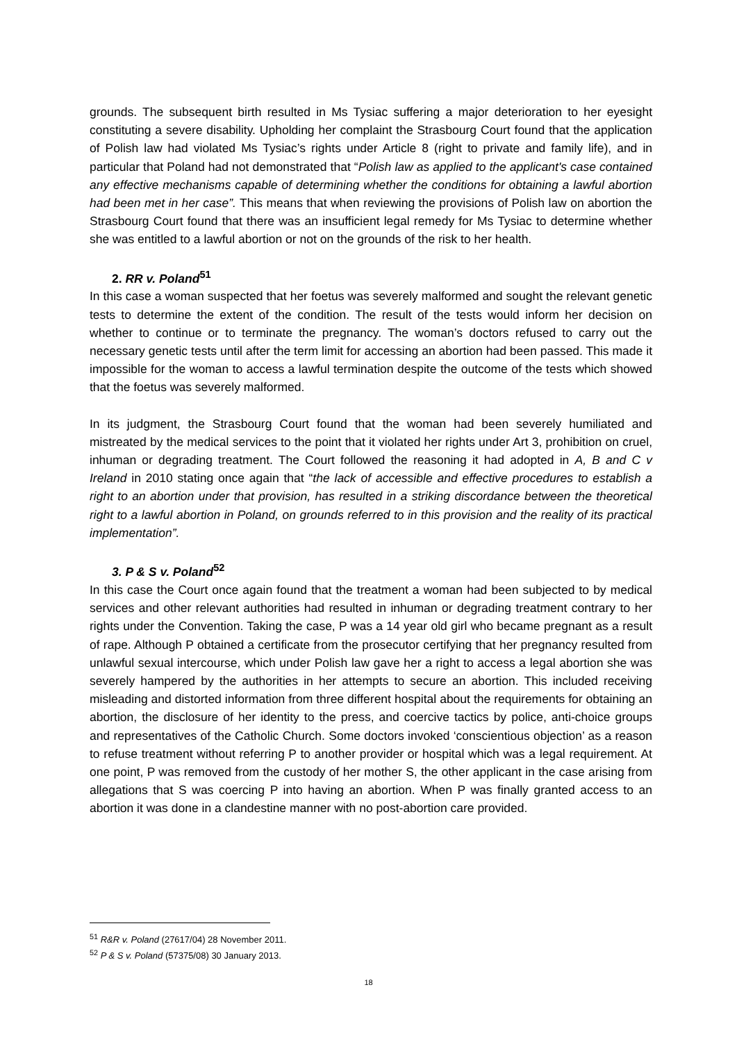grounds. The subsequent birth resulted in Ms Tysiac suffering a major deterioration to her eyesight constituting a severe disability. Upholding her complaint the Strasbourg Court found that the application of Polish law had violated Ms Tysiac’s rights under Article 8 (right to private and family life), and in particular that Poland had not demonstrated that “Polish law as applied to the applicant's case contained any effective mechanisms capable of determining whether the conditions for obtaining a lawful abortion had been met in her case”. This means that when reviewing the provisions of Polish law on abortion the Strasbourg Court found that there was an insufficient legal remedy for Ms Tysiac to determine whether she was entitled to a lawful abortion or not on the grounds of the risk to her health.
2. RR v. Poland<sup>51</sup>
In this case a woman suspected that her foetus was severely malformed and sought the relevant genetic tests to determine the extent of the condition. The result of the tests would inform her decision on whether to continue or to terminate the pregnancy. The woman’s doctors refused to carry out the necessary genetic tests until after the term limit for accessing an abortion had been passed. This made it impossible for the woman to access a lawful termination despite the outcome of the tests which showed that the foetus was severely malformed.
In its judgment, the Strasbourg Court found that the woman had been severely humiliated and mistreated by the medical services to the point that it violated her rights under Art 3, prohibition on cruel, inhuman or degrading treatment. The Court followed the reasoning it had adopted in A, B and C v Ireland in 2010 stating once again that “the lack of accessible and effective procedures to establish a right to an abortion under that provision, has resulted in a striking discordance between the theoretical right to a lawful abortion in Poland, on grounds referred to in this provision and the reality of its practical implementation”.
3. P & S v. Poland<sup>52</sup>
In this case the Court once again found that the treatment a woman had been subjected to by medical services and other relevant authorities had resulted in inhuman or degrading treatment contrary to her rights under the Convention. Taking the case, P was a 14 year old girl who became pregnant as a result of rape. Although P obtained a certificate from the prosecutor certifying that her pregnancy resulted from unlawful sexual intercourse, which under Polish law gave her a right to access a legal abortion she was severely hampered by the authorities in her attempts to secure an abortion. This included receiving misleading and distorted information from three different hospital about the requirements for obtaining an abortion, the disclosure of her identity to the press, and coercive tactics by police, anti-choice groups and representatives of the Catholic Church. Some doctors invoked ‘conscientious objection’ as a reason to refuse treatment without referring P to another provider or hospital which was a legal requirement. At one point, P was removed from the custody of her mother S, the other applicant in the case arising from allegations that S was coercing P into having an abortion. When P was finally granted access to an abortion it was done in a clandestine manner with no post-abortion care provided.
<sup>51</sup> R&R v. Poland (27617/04) 28 November 2011.
<sup>52</sup> P & S v. Poland (57375/08) 30 January 2013.
18